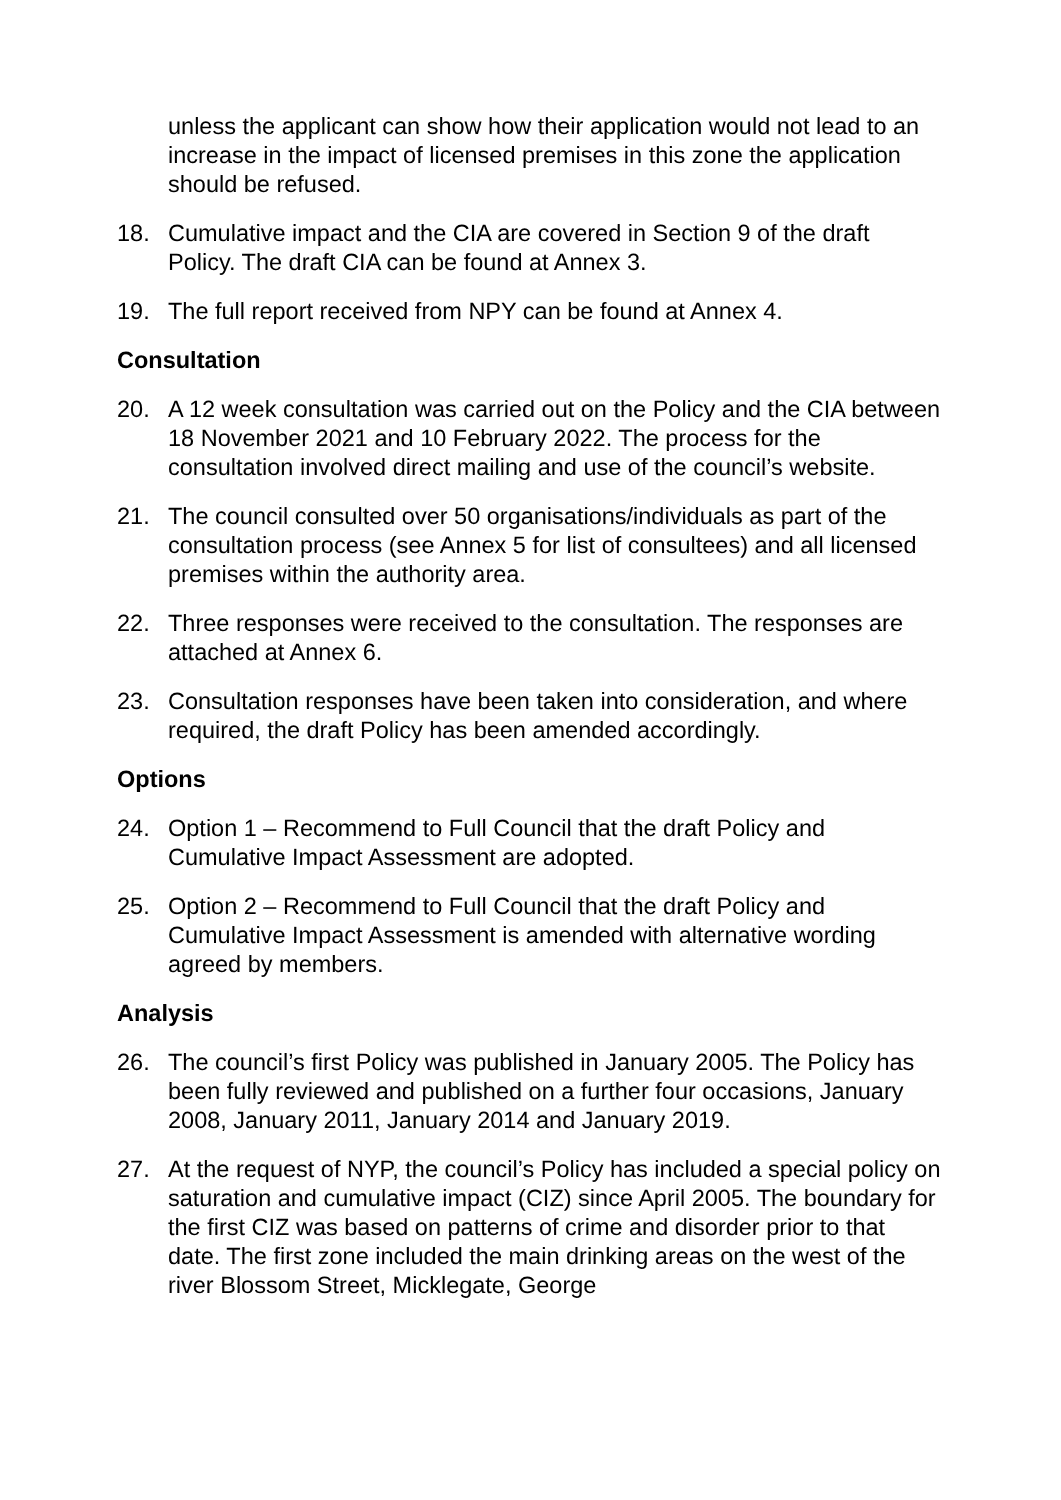unless the applicant can show how their application would not lead to an increase in the impact of licensed premises in this zone the application should be refused.
18. Cumulative impact and the CIA are covered in Section 9 of the draft Policy. The draft CIA can be found at Annex 3.
19. The full report received from NPY can be found at Annex 4.
Consultation
20. A 12 week consultation was carried out on the Policy and the CIA between 18 November 2021 and 10 February 2022. The process for the consultation involved direct mailing and use of the council’s website.
21. The council consulted over 50 organisations/individuals as part of the consultation process (see Annex 5 for list of consultees) and all licensed premises within the authority area.
22. Three responses were received to the consultation. The responses are attached at Annex 6.
23. Consultation responses have been taken into consideration, and where required, the draft Policy has been amended accordingly.
Options
24. Option 1 – Recommend to Full Council that the draft Policy and Cumulative Impact Assessment are adopted.
25. Option 2 – Recommend to Full Council that the draft Policy and Cumulative Impact Assessment is amended with alternative wording agreed by members.
Analysis
26. The council’s first Policy was published in January 2005. The Policy has been fully reviewed and published on a further four occasions, January 2008, January 2011, January 2014 and January 2019.
27. At the request of NYP, the council’s Policy has included a special policy on saturation and cumulative impact (CIZ) since April 2005. The boundary for the first CIZ was based on patterns of crime and disorder prior to that date. The first zone included the main drinking areas on the west of the river Blossom Street, Micklegate, George